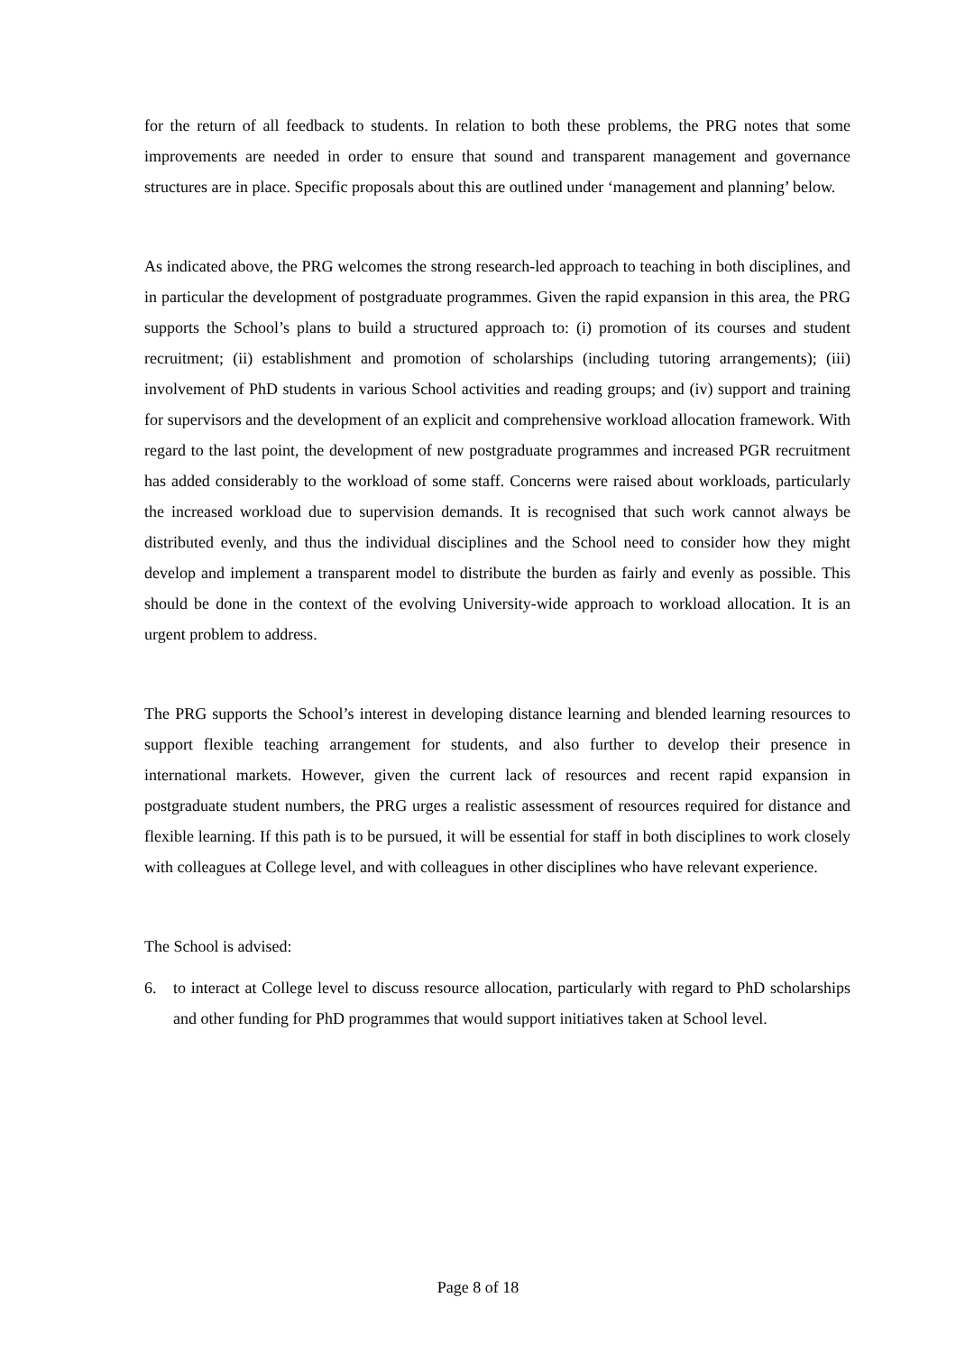for the return of all feedback to students. In relation to both these problems, the PRG notes that some improvements are needed in order to ensure that sound and transparent management and governance structures are in place. Specific proposals about this are outlined under ‘management and planning’ below.
As indicated above, the PRG welcomes the strong research-led approach to teaching in both disciplines, and in particular the development of postgraduate programmes. Given the rapid expansion in this area, the PRG supports the School’s plans to build a structured approach to: (i) promotion of its courses and student recruitment; (ii) establishment and promotion of scholarships (including tutoring arrangements); (iii) involvement of PhD students in various School activities and reading groups; and (iv) support and training for supervisors and the development of an explicit and comprehensive workload allocation framework. With regard to the last point, the development of new postgraduate programmes and increased PGR recruitment has added considerably to the workload of some staff. Concerns were raised about workloads, particularly the increased workload due to supervision demands. It is recognised that such work cannot always be distributed evenly, and thus the individual disciplines and the School need to consider how they might develop and implement a transparent model to distribute the burden as fairly and evenly as possible. This should be done in the context of the evolving University-wide approach to workload allocation. It is an urgent problem to address.
The PRG supports the School’s interest in developing distance learning and blended learning resources to support flexible teaching arrangement for students, and also further to develop their presence in international markets. However, given the current lack of resources and recent rapid expansion in postgraduate student numbers, the PRG urges a realistic assessment of resources required for distance and flexible learning. If this path is to be pursued, it will be essential for staff in both disciplines to work closely with colleagues at College level, and with colleagues in other disciplines who have relevant experience.
The School is advised:
6. to interact at College level to discuss resource allocation, particularly with regard to PhD scholarships and other funding for PhD programmes that would support initiatives taken at School level.
Page 8 of 18